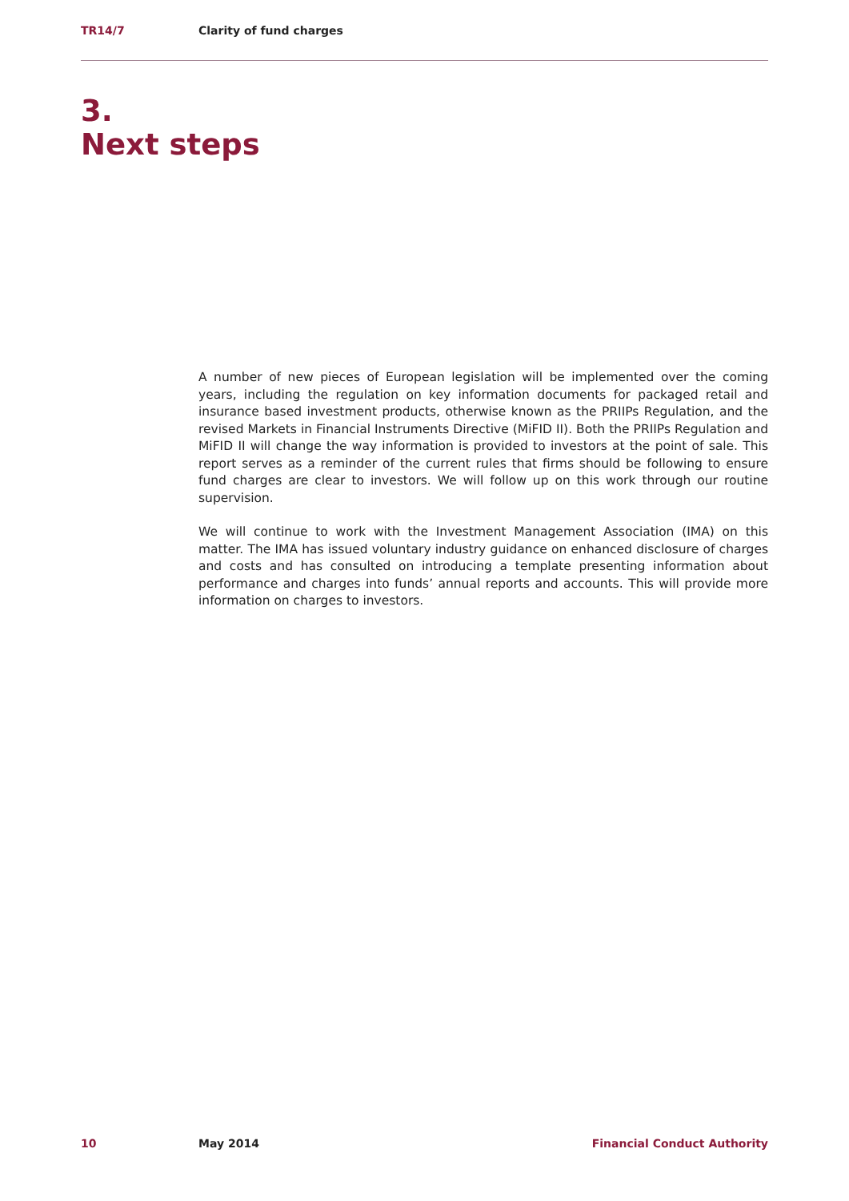TR14/7 Clarity of fund charges
3.
Next steps
A number of new pieces of European legislation will be implemented over the coming years, including the regulation on key information documents for packaged retail and insurance based investment products, otherwise known as the PRIIPs Regulation, and the revised Markets in Financial Instruments Directive (MiFID II). Both the PRIIPs Regulation and MiFID II will change the way information is provided to investors at the point of sale. This report serves as a reminder of the current rules that firms should be following to ensure fund charges are clear to investors. We will follow up on this work through our routine supervision.
We will continue to work with the Investment Management Association (IMA) on this matter. The IMA has issued voluntary industry guidance on enhanced disclosure of charges and costs and has consulted on introducing a template presenting information about performance and charges into funds’ annual reports and accounts. This will provide more information on charges to investors.
10 May 2014 Financial Conduct Authority